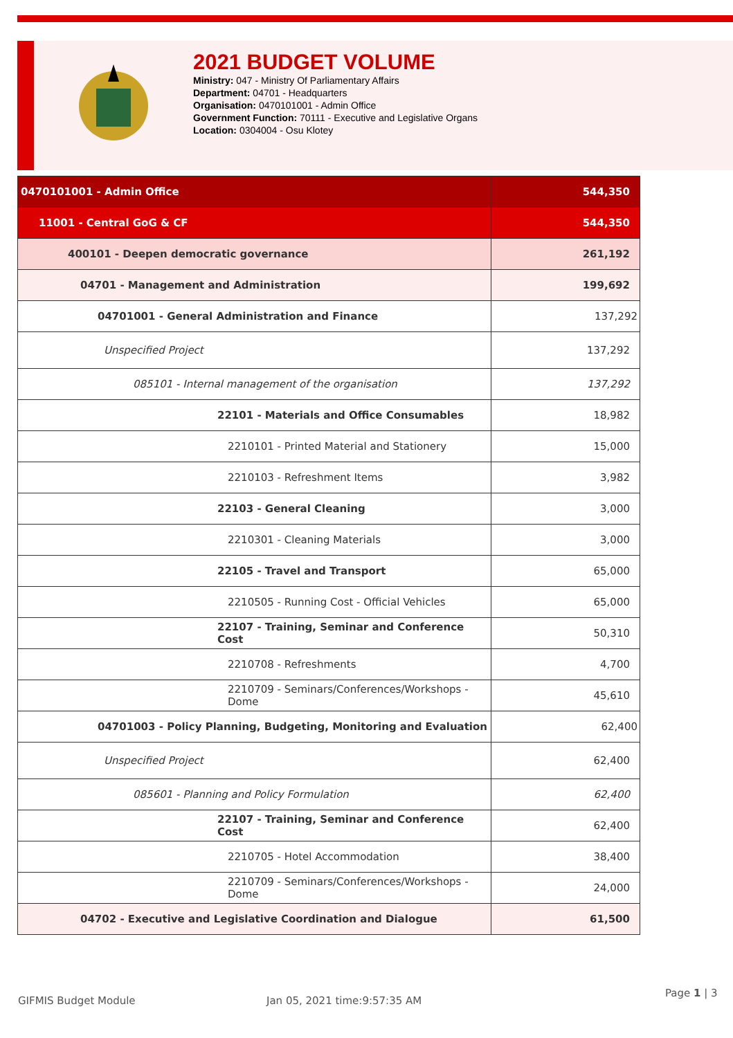2021 BUDGET VOLUME
Ministry: 047 - Ministry Of Parliamentary Affairs
Department: 04701 - Headquarters
Organisation: 0470101001 - Admin Office
Government Function: 70111 - Executive and Legislative Organs
Location: 0304004 - Osu Klotey
| 0470101001 - Admin Office | 544,350 |
| 11001 - Central GoG & CF | 544,350 |
| 400101 - Deepen democratic governance | 261,192 |
| 04701 - Management and Administration | 199,692 |
| 04701001 - General Administration and Finance | 137,292 |
| Unspecified Project | 137,292 |
| 085101 - Internal management of the organisation | 137,292 |
| 22101 - Materials and Office Consumables | 18,982 |
| 2210101 - Printed Material and Stationery | 15,000 |
| 2210103 - Refreshment Items | 3,982 |
| 22103 - General Cleaning | 3,000 |
| 2210301 - Cleaning Materials | 3,000 |
| 22105 - Travel and Transport | 65,000 |
| 2210505 - Running Cost - Official Vehicles | 65,000 |
| 22107 - Training, Seminar and Conference Cost | 50,310 |
| 2210708 - Refreshments | 4,700 |
| 2210709 - Seminars/Conferences/Workshops - Dome | 45,610 |
| 04701003 - Policy Planning, Budgeting, Monitoring and Evaluation | 62,400 |
| Unspecified Project | 62,400 |
| 085601 - Planning and Policy Formulation | 62,400 |
| 22107 - Training, Seminar and Conference Cost | 62,400 |
| 2210705 - Hotel Accommodation | 38,400 |
| 2210709 - Seminars/Conferences/Workshops - Dome | 24,000 |
| 04702 - Executive and Legislative Coordination and Dialogue | 61,500 |
GIFMIS Budget Module Jan 05, 2021 time:9:57:35 AM
Page 1 | 3